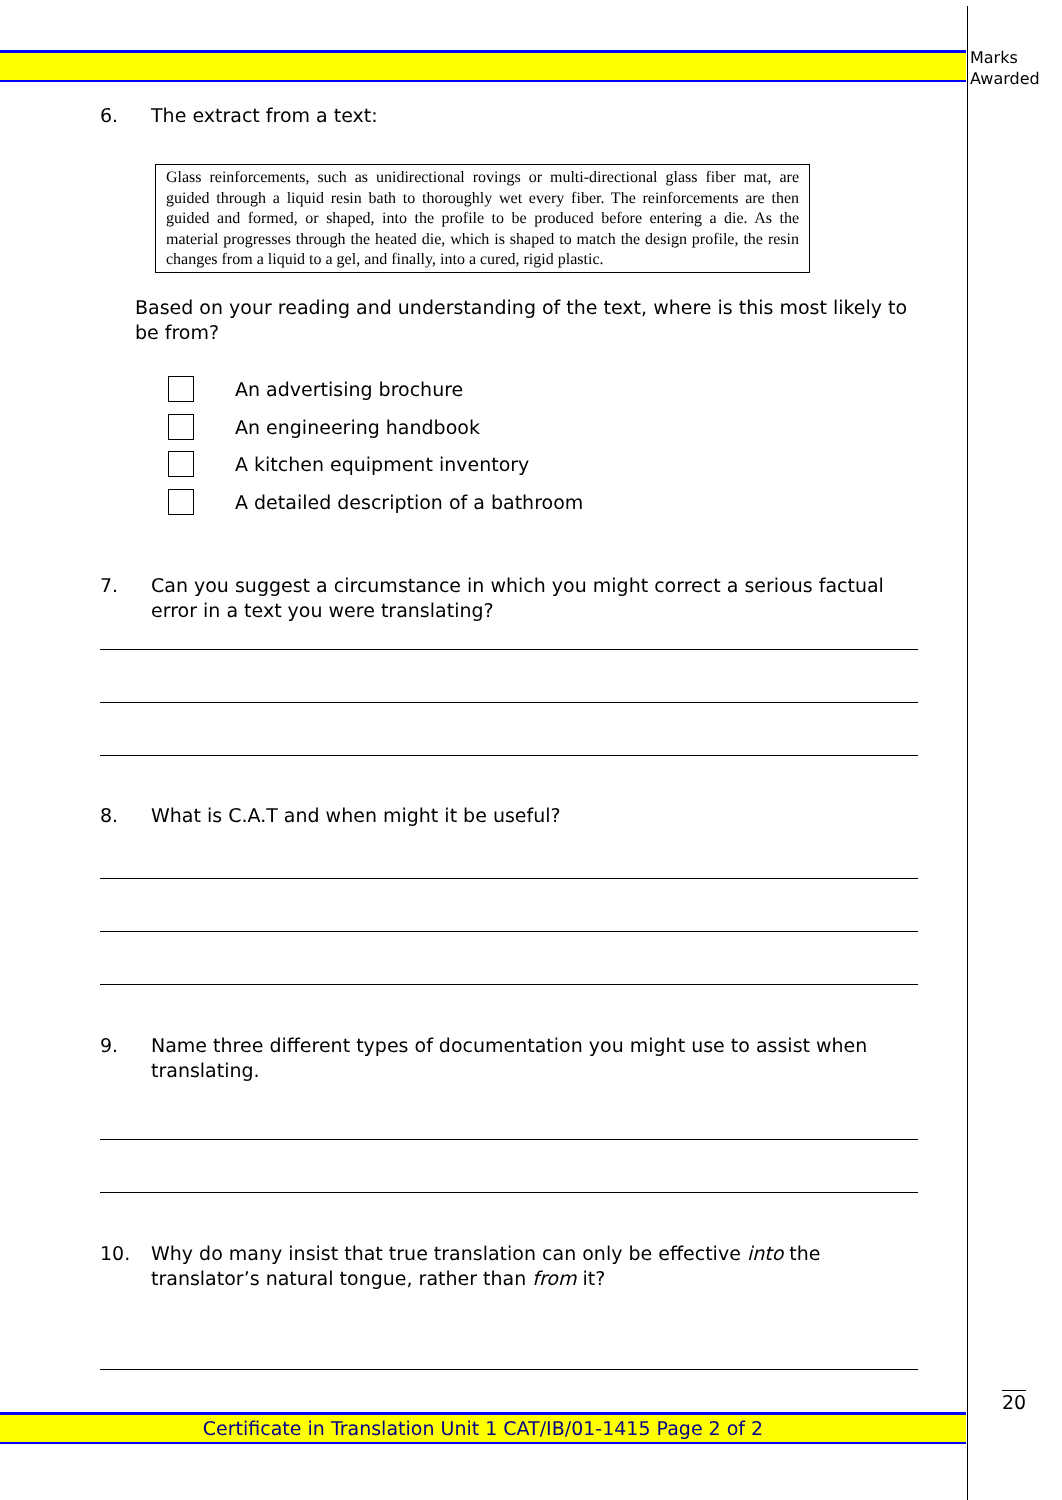Marks
Awarded
6. The extract from a text:
Glass reinforcements, such as unidirectional rovings or multi-directional glass fiber mat, are guided through a liquid resin bath to thoroughly wet every fiber. The reinforcements are then guided and formed, or shaped, into the profile to be produced before entering a die. As the material progresses through the heated die, which is shaped to match the design profile, the resin changes from a liquid to a gel, and finally, into a cured, rigid plastic.
Based on your reading and understanding of the text, where is this most likely to be from?
An advertising brochure
An engineering handbook
A kitchen equipment inventory
A detailed description of a bathroom
7. Can you suggest a circumstance in which you might correct a serious factual error in a text you were translating?
8. What is C.A.T and when might it be useful?
9. Name three different types of documentation you might use to assist when translating.
10. Why do many insist that true translation can only be effective into the translator’s natural tongue, rather than from it?
20
Certificate in Translation Unit 1 CAT/IB/01-1415 Page 2 of 2